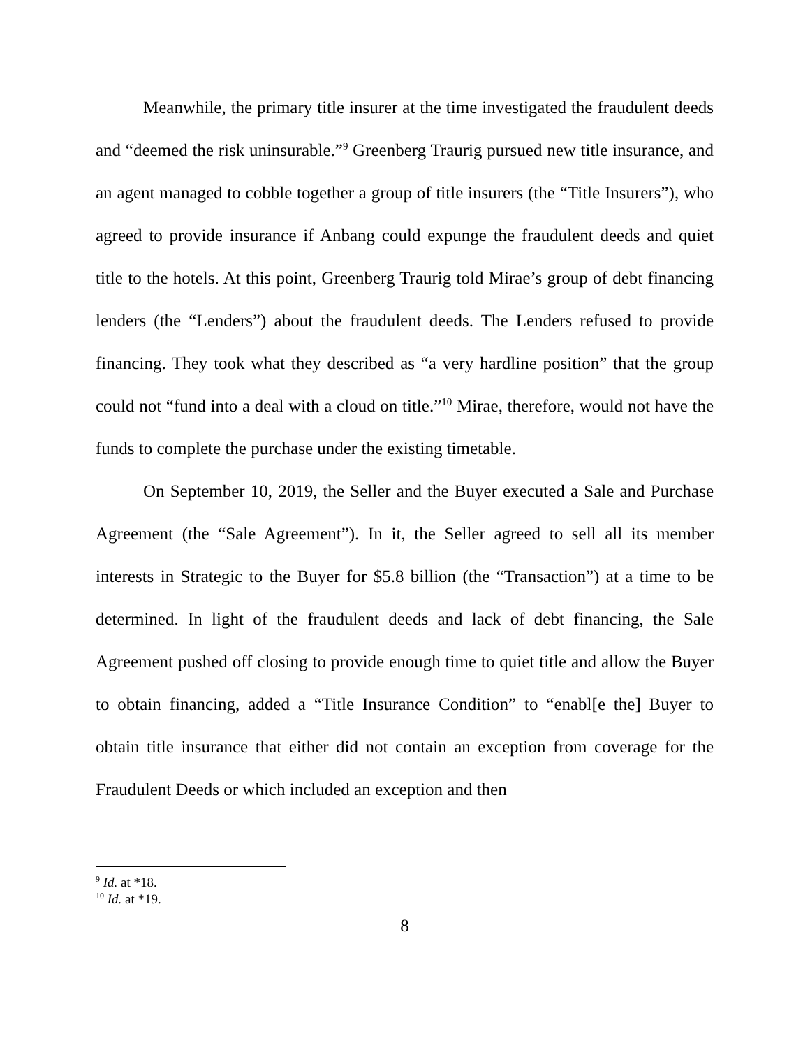Meanwhile, the primary title insurer at the time investigated the fraudulent deeds and “deemed the risk uninsurable.”<sup>9</sup> Greenberg Traurig pursued new title insurance, and an agent managed to cobble together a group of title insurers (the “Title Insurers”), who agreed to provide insurance if Anbang could expunge the fraudulent deeds and quiet title to the hotels. At this point, Greenberg Traurig told Mirae’s group of debt financing lenders (the “Lenders”) about the fraudulent deeds. The Lenders refused to provide financing. They took what they described as “a very hardline position” that the group could not “fund into a deal with a cloud on title.”<sup>10</sup> Mirae, therefore, would not have the funds to complete the purchase under the existing timetable.
On September 10, 2019, the Seller and the Buyer executed a Sale and Purchase Agreement (the “Sale Agreement”). In it, the Seller agreed to sell all its member interests in Strategic to the Buyer for $5.8 billion (the “Transaction”) at a time to be determined. In light of the fraudulent deeds and lack of debt financing, the Sale Agreement pushed off closing to provide enough time to quiet title and allow the Buyer to obtain financing, added a “Title Insurance Condition” to “enabl[e the] Buyer to obtain title insurance that either did not contain an exception from coverage for the Fraudulent Deeds or which included an exception and then
<sup>9</sup> Id. at *18.
<sup>10</sup> Id. at *19.
8